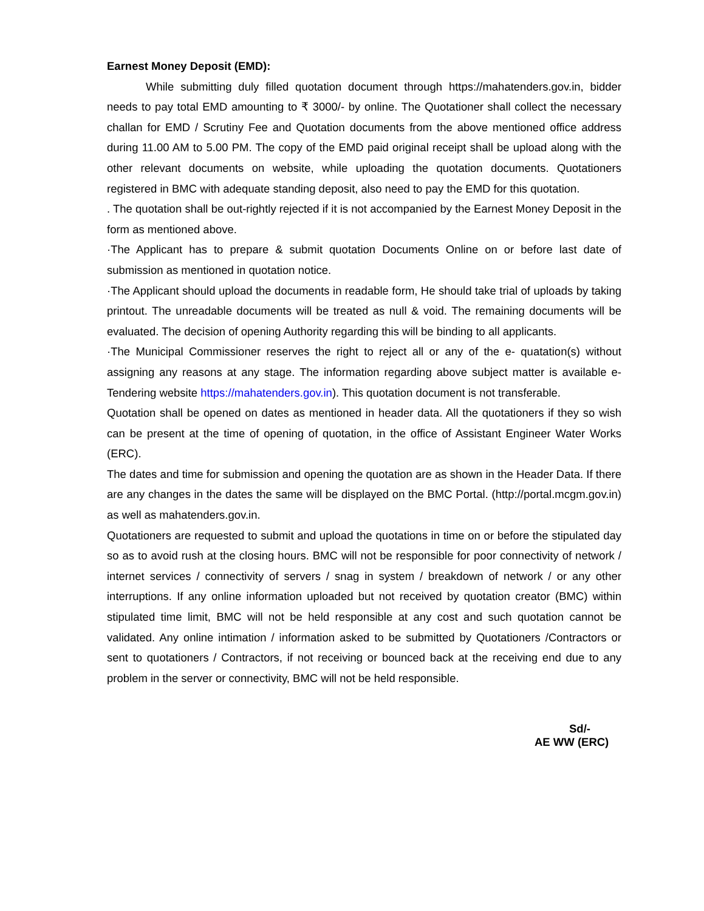Earnest Money Deposit (EMD):
While submitting duly filled quotation document through https://mahatenders.gov.in, bidder needs to pay total EMD amounting to ₹ 3000/- by online. The Quotationer shall collect the necessary challan for EMD / Scrutiny Fee and Quotation documents from the above mentioned office address during 11.00 AM to 5.00 PM. The copy of the EMD paid original receipt shall be upload along with the other relevant documents on website, while uploading the quotation documents. Quotationers registered in BMC with adequate standing deposit, also need to pay the EMD for this quotation.
. The quotation shall be out-rightly rejected if it is not accompanied by the Earnest Money Deposit in the form as mentioned above.
·The Applicant has to prepare & submit quotation Documents Online on or before last date of submission as mentioned in quotation notice.
·The Applicant should upload the documents in readable form, He should take trial of uploads by taking printout. The unreadable documents will be treated as null & void. The remaining documents will be evaluated. The decision of opening Authority regarding this will be binding to all applicants.
·The Municipal Commissioner reserves the right to reject all or any of the e- quatation(s) without assigning any reasons at any stage. The information regarding above subject matter is available e-Tendering website https://mahatenders.gov.in). This quotation document is not transferable.
Quotation shall be opened on dates as mentioned in header data. All the quotationers if they so wish can be present at the time of opening of quotation, in the office of Assistant Engineer Water Works (ERC).
The dates and time for submission and opening the quotation are as shown in the Header Data. If there are any changes in the dates the same will be displayed on the BMC Portal. (http://portal.mcgm.gov.in) as well as mahatenders.gov.in.
Quotationers are requested to submit and upload the quotations in time on or before the stipulated day so as to avoid rush at the closing hours. BMC will not be responsible for poor connectivity of network / internet services / connectivity of servers / snag in system / breakdown of network / or any other interruptions. If any online information uploaded but not received by quotation creator (BMC) within stipulated time limit, BMC will not be held responsible at any cost and such quotation cannot be validated. Any online intimation / information asked to be submitted by Quotationers /Contractors or sent to quotationers / Contractors, if not receiving or bounced back at the receiving end due to any problem in the server or connectivity, BMC will not be held responsible.
Sd/-
AE WW (ERC)